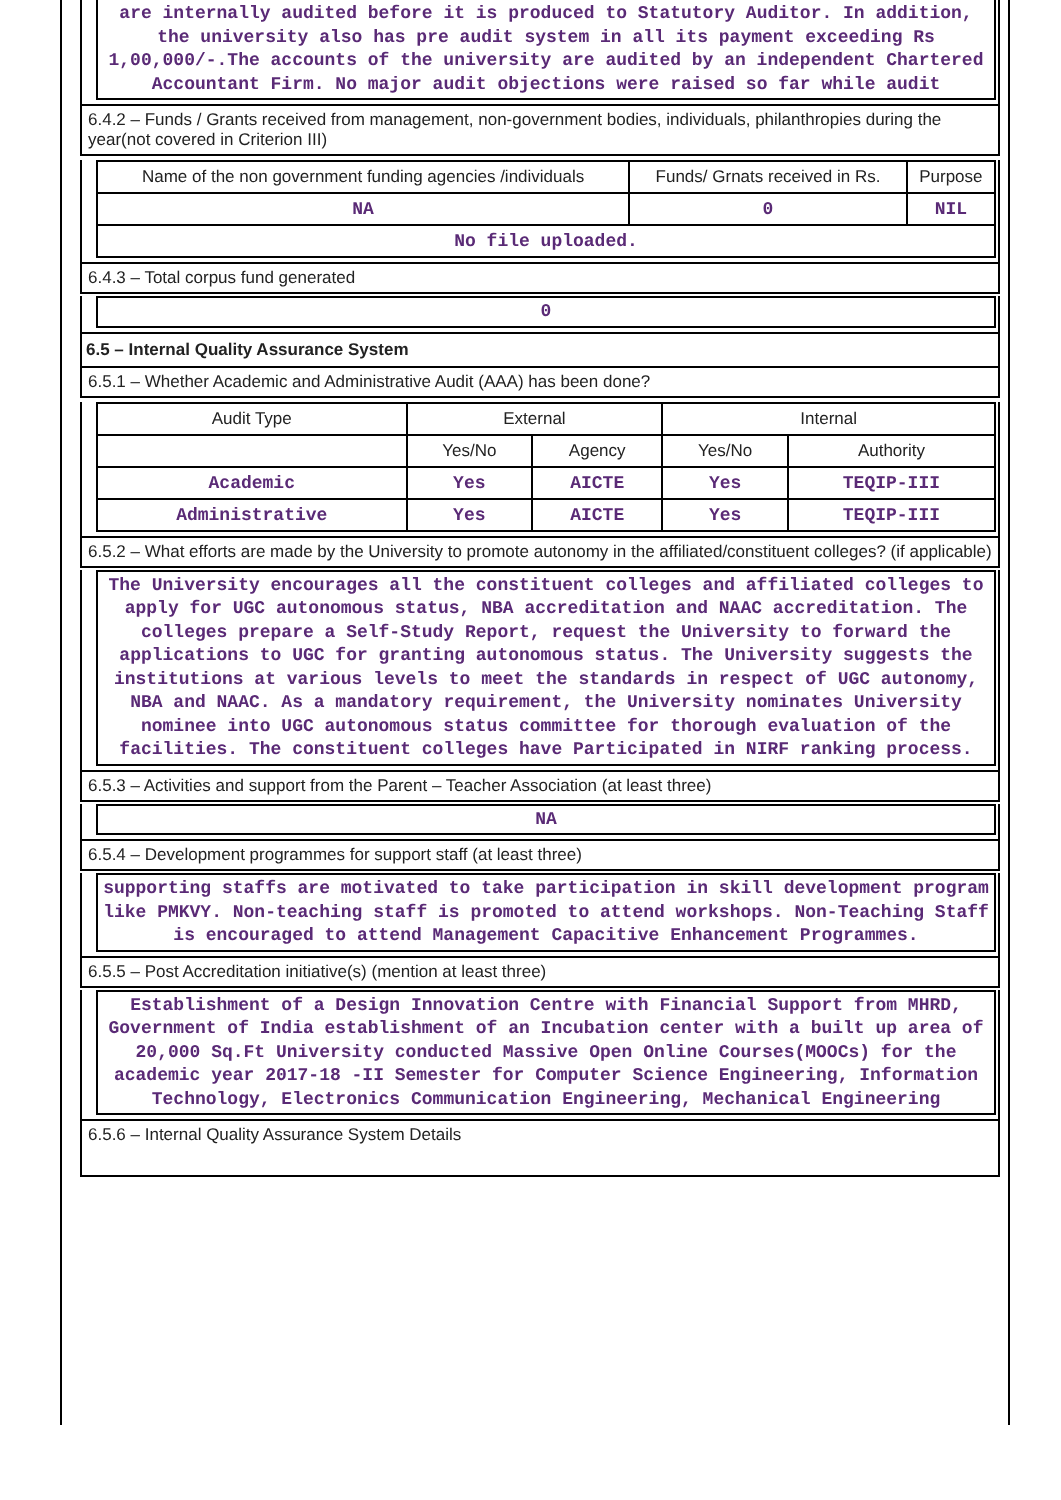are internally audited before it is produced to Statutory Auditor. In addition, the university also has pre audit system in all its payment exceeding Rs 1,00,000/-.The accounts of the university are audited by an independent Chartered Accountant Firm. No major audit objections were raised so far while audit
6.4.2 – Funds / Grants received from management, non-government bodies, individuals, philanthropies during the year(not covered in Criterion III)
| Name of the non government funding agencies /individuals | Funds/ Grnats received in Rs. | Purpose |
| --- | --- | --- |
| NA | 0 | NIL |
| No file uploaded. | | |
6.4.3 – Total corpus fund generated
0
6.5 – Internal Quality Assurance System
6.5.1 – Whether Academic and Administrative Audit (AAA) has been done?
| Audit Type | External | | Internal | |
| --- | --- | --- | --- | --- |
| | Yes/No | Agency | Yes/No | Authority |
| Academic | Yes | AICTE | Yes | TEQIP-III |
| Administrative | Yes | AICTE | Yes | TEQIP-III |
6.5.2 – What efforts are made by the University to promote autonomy in the affiliated/constituent colleges? (if applicable)
The University encourages all the constituent colleges and affiliated colleges to apply for UGC autonomous status, NBA accreditation and NAAC accreditation. The colleges prepare a Self-Study Report, request the University to forward the applications to UGC for granting autonomous status. The University suggests the institutions at various levels to meet the standards in respect of UGC autonomy, NBA and NAAC. As a mandatory requirement, the University nominates University nominee into UGC autonomous status committee for thorough evaluation of the facilities. The constituent colleges have Participated in NIRF ranking process.
6.5.3 – Activities and support from the Parent – Teacher Association (at least three)
NA
6.5.4 – Development programmes for support staff (at least three)
supporting staffs are motivated to take participation in skill development program like PMKVY. Non-teaching staff is promoted to attend workshops. Non-Teaching Staff is encouraged to attend Management Capacitive Enhancement Programmes.
6.5.5 – Post Accreditation initiative(s) (mention at least three)
Establishment of a Design Innovation Centre with Financial Support from MHRD, Government of India establishment of an Incubation center with a built up area of 20,000 Sq.Ft University conducted Massive Open Online Courses(MOOCs) for the academic year 2017-18 -II Semester for Computer Science Engineering, Information Technology, Electronics Communication Engineering, Mechanical Engineering
6.5.6 – Internal Quality Assurance System Details